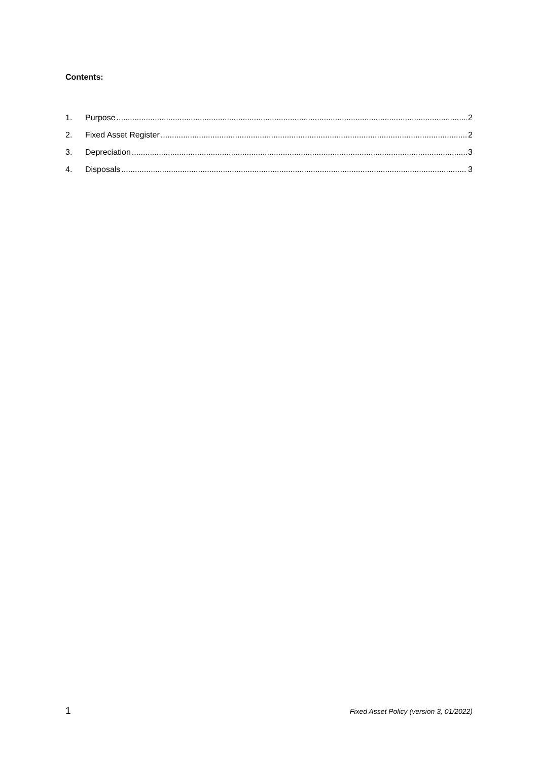Contents:
1. Purpose 2
2. Fixed Asset Register 2
3. Depreciation 3
4. Disposals 3
1 Fixed Asset Policy (version 3, 01/2022)